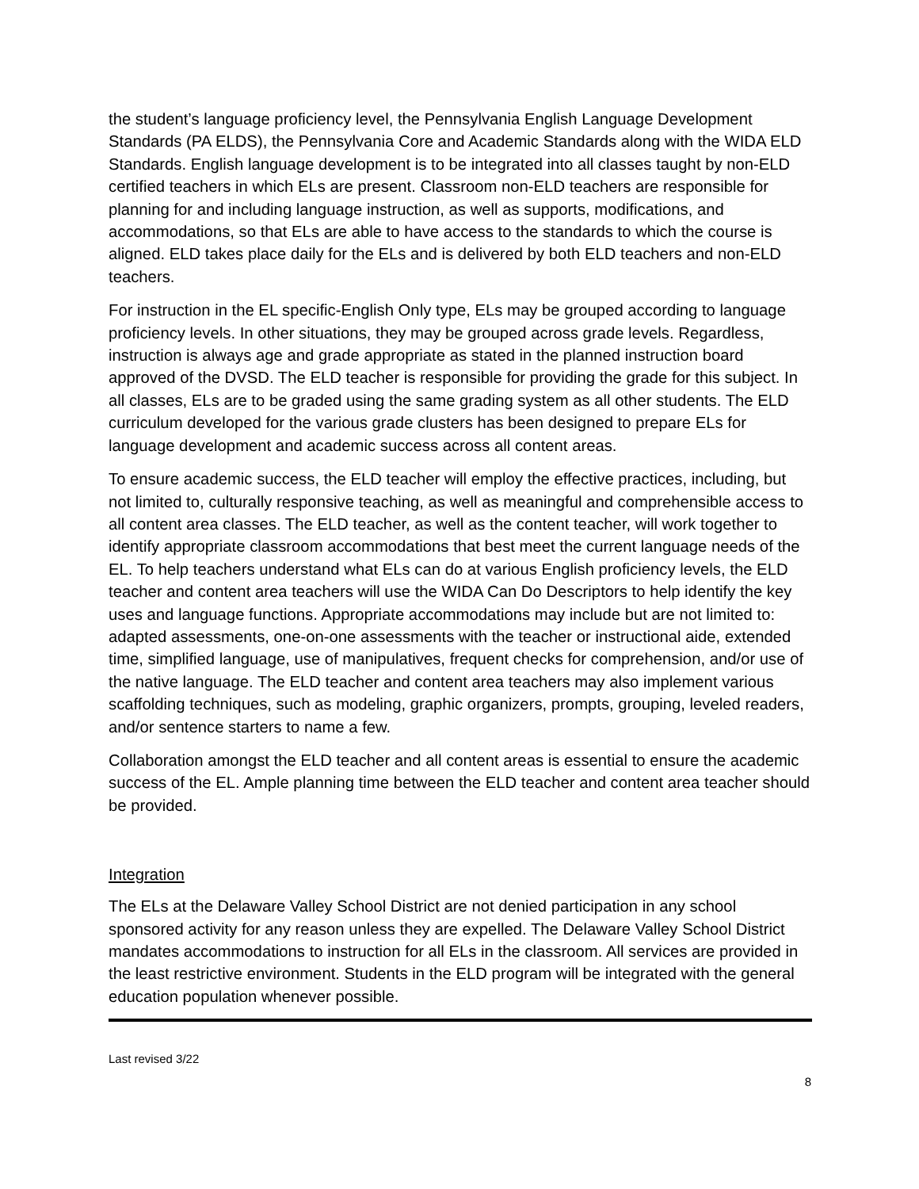the student’s language proficiency level, the Pennsylvania English Language Development Standards (PA ELDS), the Pennsylvania Core and Academic Standards along with the WIDA ELD Standards. English language development is to be integrated into all classes taught by non-ELD certified teachers in which ELs are present. Classroom non-ELD teachers are responsible for planning for and including language instruction, as well as supports, modifications, and accommodations, so that ELs are able to have access to the standards to which the course is aligned. ELD takes place daily for the ELs and is delivered by both ELD teachers and non-ELD teachers.
For instruction in the EL specific-English Only type, ELs may be grouped according to language proficiency levels. In other situations, they may be grouped across grade levels. Regardless, instruction is always age and grade appropriate as stated in the planned instruction board approved of the DVSD. The ELD teacher is responsible for providing the grade for this subject. In all classes, ELs are to be graded using the same grading system as all other students. The ELD curriculum developed for the various grade clusters has been designed to prepare ELs for language development and academic success across all content areas.
To ensure academic success, the ELD teacher will employ the effective practices, including, but not limited to, culturally responsive teaching, as well as meaningful and comprehensible access to all content area classes. The ELD teacher, as well as the content teacher, will work together to identify appropriate classroom accommodations that best meet the current language needs of the EL. To help teachers understand what ELs can do at various English proficiency levels, the ELD teacher and content area teachers will use the WIDA Can Do Descriptors to help identify the key uses and language functions. Appropriate accommodations may include but are not limited to: adapted assessments, one-on-one assessments with the teacher or instructional aide, extended time, simplified language, use of manipulatives, frequent checks for comprehension, and/or use of the native language. The ELD teacher and content area teachers may also implement various scaffolding techniques, such as modeling, graphic organizers, prompts, grouping, leveled readers, and/or sentence starters to name a few.
Collaboration amongst the ELD teacher and all content areas is essential to ensure the academic success of the EL. Ample planning time between the ELD teacher and content area teacher should be provided.
Integration
The ELs at the Delaware Valley School District are not denied participation in any school sponsored activity for any reason unless they are expelled. The Delaware Valley School District mandates accommodations to instruction for all ELs in the classroom. All services are provided in the least restrictive environment. Students in the ELD program will be integrated with the general education population whenever possible.
Last revised 3/22
8